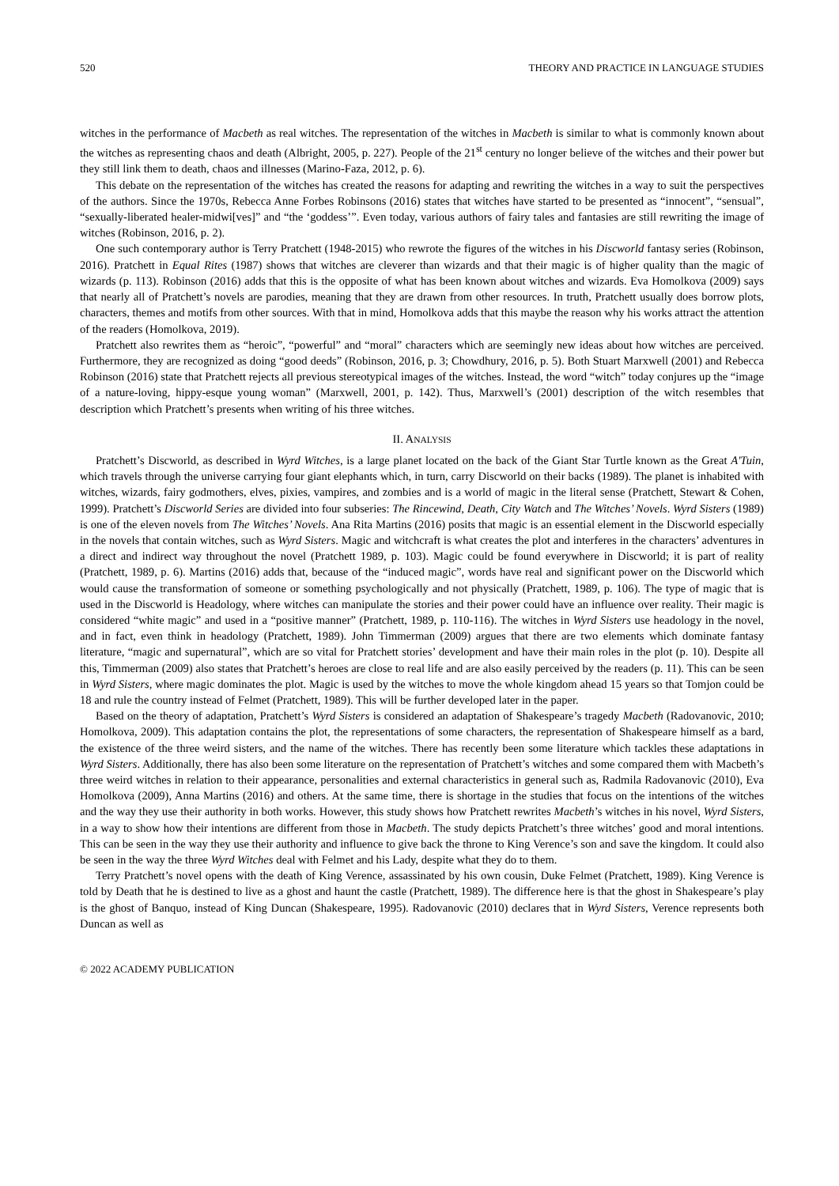520 THEORY AND PRACTICE IN LANGUAGE STUDIES
witches in the performance of Macbeth as real witches. The representation of the witches in Macbeth is similar to what is commonly known about the witches as representing chaos and death (Albright, 2005, p. 227). People of the 21<sup>st</sup> century no longer believe of the witches and their power but they still link them to death, chaos and illnesses (Marino-Faza, 2012, p. 6).
This debate on the representation of the witches has created the reasons for adapting and rewriting the witches in a way to suit the perspectives of the authors. Since the 1970s, Rebecca Anne Forbes Robinsons (2016) states that witches have started to be presented as “innocent”, “sensual”, “sexually-liberated healer-midwi[ves]” and “the ‘goddess’”. Even today, various authors of fairy tales and fantasies are still rewriting the image of witches (Robinson, 2016, p. 2).
One such contemporary author is Terry Pratchett (1948-2015) who rewrote the figures of the witches in his Discworld fantasy series (Robinson, 2016). Pratchett in Equal Rites (1987) shows that witches are cleverer than wizards and that their magic is of higher quality than the magic of wizards (p. 113). Robinson (2016) adds that this is the opposite of what has been known about witches and wizards. Eva Homolkova (2009) says that nearly all of Pratchett’s novels are parodies, meaning that they are drawn from other resources. In truth, Pratchett usually does borrow plots, characters, themes and motifs from other sources. With that in mind, Homolkova adds that this maybe the reason why his works attract the attention of the readers (Homolkova, 2019).
Pratchett also rewrites them as “heroic”, “powerful” and “moral” characters which are seemingly new ideas about how witches are perceived. Furthermore, they are recognized as doing “good deeds” (Robinson, 2016, p. 3; Chowdhury, 2016, p. 5). Both Stuart Marxwell (2001) and Rebecca Robinson (2016) state that Pratchett rejects all previous stereotypical images of the witches. Instead, the word “witch” today conjures up the “image of a nature-loving, hippy-esque young woman” (Marxwell, 2001, p. 142). Thus, Marxwell’s (2001) description of the witch resembles that description which Pratchett’s presents when writing of his three witches.
II. ANALYSIS
Pratchett’s Discworld, as described in Wyrd Witches, is a large planet located on the back of the Giant Star Turtle known as the Great A'Tuin, which travels through the universe carrying four giant elephants which, in turn, carry Discworld on their backs (1989). The planet is inhabited with witches, wizards, fairy godmothers, elves, pixies, vampires, and zombies and is a world of magic in the literal sense (Pratchett, Stewart & Cohen, 1999). Pratchett’s Discworld Series are divided into four subseries: The Rincewind, Death, City Watch and The Witches’ Novels. Wyrd Sisters (1989) is one of the eleven novels from The Witches’ Novels. Ana Rita Martins (2016) posits that magic is an essential element in the Discworld especially in the novels that contain witches, such as Wyrd Sisters. Magic and witchcraft is what creates the plot and interferes in the characters’ adventures in a direct and indirect way throughout the novel (Pratchett 1989, p. 103). Magic could be found everywhere in Discworld; it is part of reality (Pratchett, 1989, p. 6). Martins (2016) adds that, because of the “induced magic”, words have real and significant power on the Discworld which would cause the transformation of someone or something psychologically and not physically (Pratchett, 1989, p. 106). The type of magic that is used in the Discworld is Headology, where witches can manipulate the stories and their power could have an influence over reality. Their magic is considered “white magic” and used in a “positive manner” (Pratchett, 1989, p. 110-116). The witches in Wyrd Sisters use headology in the novel, and in fact, even think in headology (Pratchett, 1989). John Timmerman (2009) argues that there are two elements which dominate fantasy literature, “magic and supernatural”, which are so vital for Pratchett stories’ development and have their main roles in the plot (p. 10). Despite all this, Timmerman (2009) also states that Pratchett’s heroes are close to real life and are also easily perceived by the readers (p. 11). This can be seen in Wyrd Sisters, where magic dominates the plot. Magic is used by the witches to move the whole kingdom ahead 15 years so that Tomjon could be 18 and rule the country instead of Felmet (Pratchett, 1989). This will be further developed later in the paper.
Based on the theory of adaptation, Pratchett’s Wyrd Sisters is considered an adaptation of Shakespeare’s tragedy Macbeth (Radovanovic, 2010; Homolkova, 2009). This adaptation contains the plot, the representations of some characters, the representation of Shakespeare himself as a bard, the existence of the three weird sisters, and the name of the witches. There has recently been some literature which tackles these adaptations in Wyrd Sisters. Additionally, there has also been some literature on the representation of Pratchett’s witches and some compared them with Macbeth’s three weird witches in relation to their appearance, personalities and external characteristics in general such as, Radmila Radovanovic (2010), Eva Homolkova (2009), Anna Martins (2016) and others. At the same time, there is shortage in the studies that focus on the intentions of the witches and the way they use their authority in both works. However, this study shows how Pratchett rewrites Macbeth’s witches in his novel, Wyrd Sisters, in a way to show how their intentions are different from those in Macbeth. The study depicts Pratchett’s three witches’ good and moral intentions. This can be seen in the way they use their authority and influence to give back the throne to King Verence’s son and save the kingdom. It could also be seen in the way the three Wyrd Witches deal with Felmet and his Lady, despite what they do to them.
Terry Pratchett’s novel opens with the death of King Verence, assassinated by his own cousin, Duke Felmet (Pratchett, 1989). King Verence is told by Death that he is destined to live as a ghost and haunt the castle (Pratchett, 1989). The difference here is that the ghost in Shakespeare’s play is the ghost of Banquo, instead of King Duncan (Shakespeare, 1995). Radovanovic (2010) declares that in Wyrd Sisters, Verence represents both Duncan as well as
© 2022 ACADEMY PUBLICATION